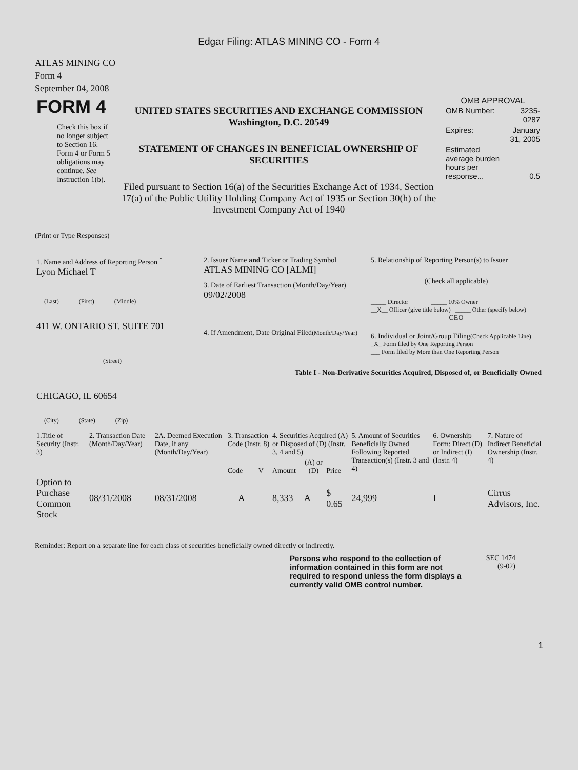Edgar Filing: ATLAS MINING CO - Form 4
ATLAS MINING CO
Form 4
September 04, 2008
| FORM 4 Check this box if no longer subject to Section 16. Form 4 or Form 5 obligations may continue. See Instruction 1(b). | UNITED STATES SECURITIES AND EXCHANGE COMMISSION Washington, D.C. 20549 STATEMENT OF CHANGES IN BENEFICIAL OWNERSHIP OF SECURITIES Filed pursuant to Section 16(a) of the Securities Exchange Act of 1934, Section 17(a) of the Public Utility Holding Company Act of 1935 or Section 30(h) of the Investment Company Act of 1940 | OMB APPROVAL / OMB Number: / 3235-0287 / / Expires: / January 31, 2005 / / Estimated average burden hours per response... / 0.5 / |
(Print or Type Responses)
| 1. Name and Address of Reporting Person <sup>*</sup> Lyon Michael T (Last) (First) (Middle) 411 W. ONTARIO ST. SUITE 701 (Street) CHICAGO, IL 60654 (City) (State) (Zip) | 2. Issuer Name and Ticker or Trading Symbol ATLAS MINING CO [ALMI] 3. Date of Earliest Transaction (Month/Day/Year) 09/02/2008 4. If Amendment, Date Original Filed (Month/Day/Year) | 5. Relationship of Reporting Person(s) to Issuer (Check all applicable) _____ Director _____ 10% Owner __X__ Officer (give title below) _____ Other (specify below) CEO 6. Individual or Joint/Group Filing (Check Applicable Line) _X_ Form filed by One Reporting Person ___ Form filed by More than One Reporting Person Table I - Non-Derivative Securities Acquired, Disposed of, or Beneficially Owned |
| 1.Title of Security (Instr. 3) | 2. Transaction Date (Month/Day/Year) | 2A. Deemed Execution Date, if any (Month/Day/Year) | 3. Transaction Code (Instr. 8) | | 4. Securities Acquired (A) or Disposed of (D) (Instr. 3, 4 and 5) | | | 5. Amount of Securities Beneficially Owned Following Reported Transaction(s) (Instr. 3 and 4) | 6. Ownership Form: Direct (D) or Indirect (I) (Instr. 4) | 7. Nature of Indirect Beneficial Ownership (Instr. 4) |
| --- | --- | --- | --- | --- | --- | --- | --- | --- | --- | --- |
| | | | Code | V | Amount | (A) or (D) | Price | | | |
| Option to Purchase Common Stock | 08/31/2008 | 08/31/2008 | A | | 8,333 | A | $ 0.65 | 24,999 | I | Cirrus Advisors, Inc. |
Reminder: Report on a separate line for each class of securities beneficially owned directly or indirectly.
Persons who respond to the collection of information contained in this form are not required to respond unless the form displays a currently valid OMB control number.
SEC 1474
(9-02)
1